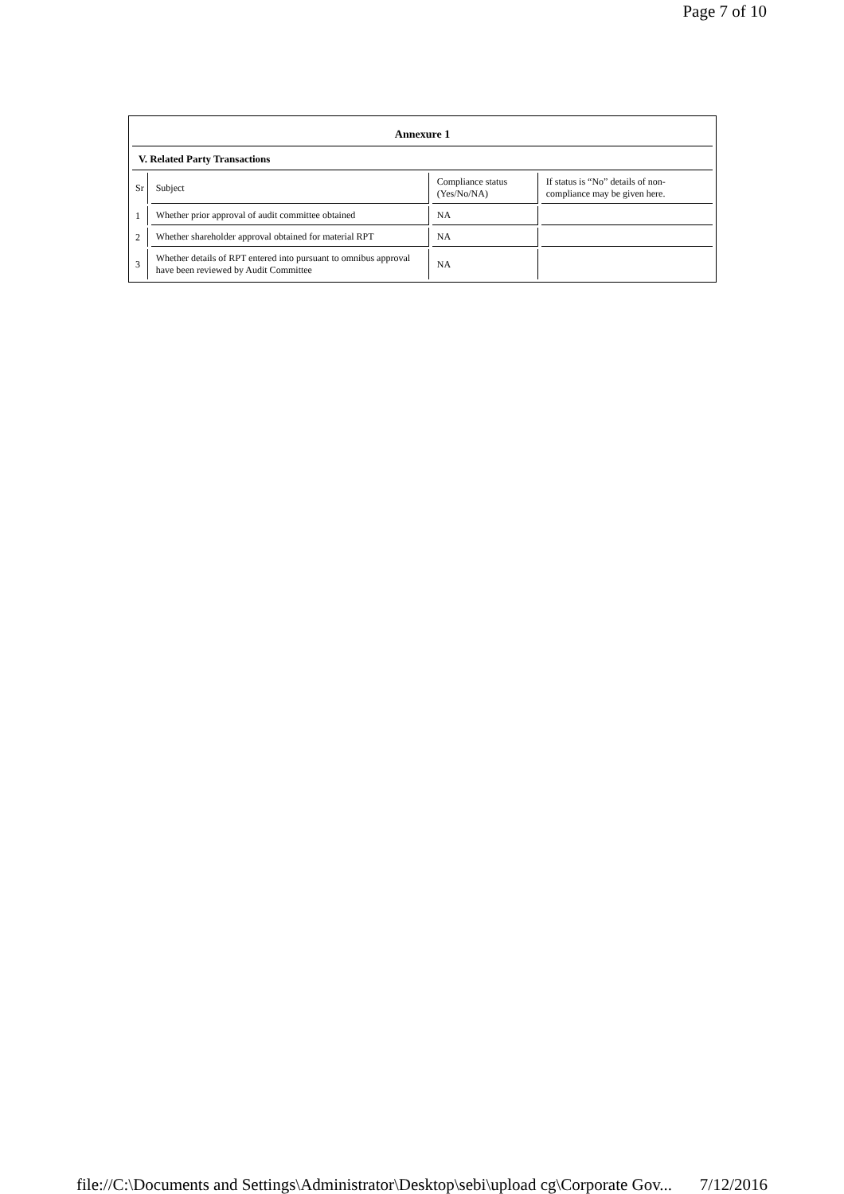Page 7 of 10
Annexure 1
V. Related Party Transactions
| Sr | Subject | Compliance status (Yes/No/NA) | If status is “No” details of non-compliance may be given here. |
| --- | --- | --- | --- |
| 1 | Whether prior approval of audit committee obtained | NA | |
| 2 | Whether shareholder approval obtained for material RPT | NA | |
| 3 | Whether details of RPT entered into pursuant to omnibus approval have been reviewed by Audit Committee | NA | |
file://C:\Documents and Settings\Administrator\Desktop\sebi\upload cg\Corporate Gov... 7/12/2016